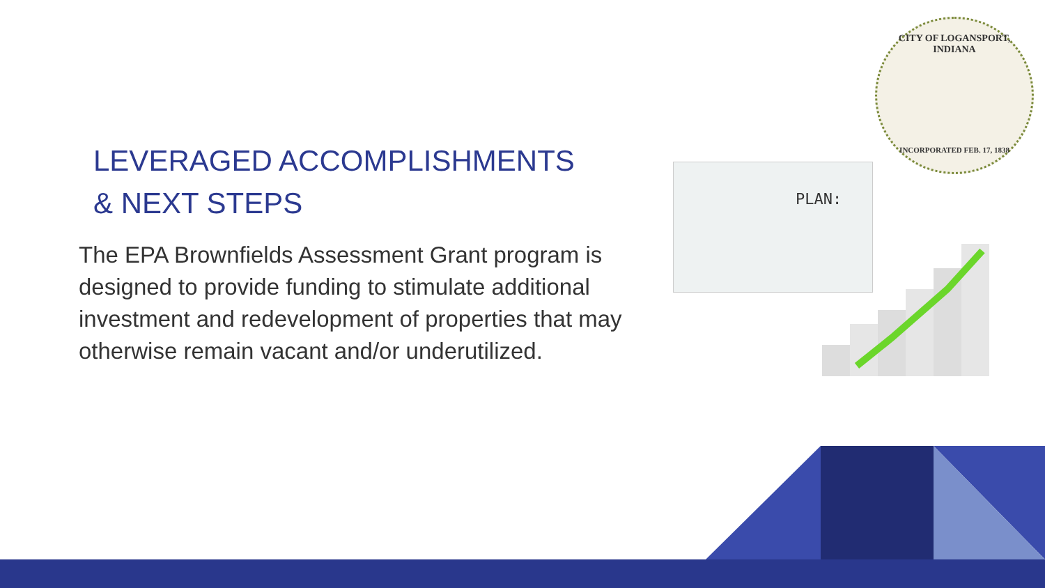LEVERAGED ACCOMPLISHMENTS
& NEXT STEPS
The EPA Brownfields Assessment Grant program is designed to provide funding to stimulate additional investment and redevelopment of properties that may otherwise remain vacant and/or underutilized.
CITY OF LOGANSPORT, INDIANA
INCORPORATED FEB. 17, 1838
PLAN: